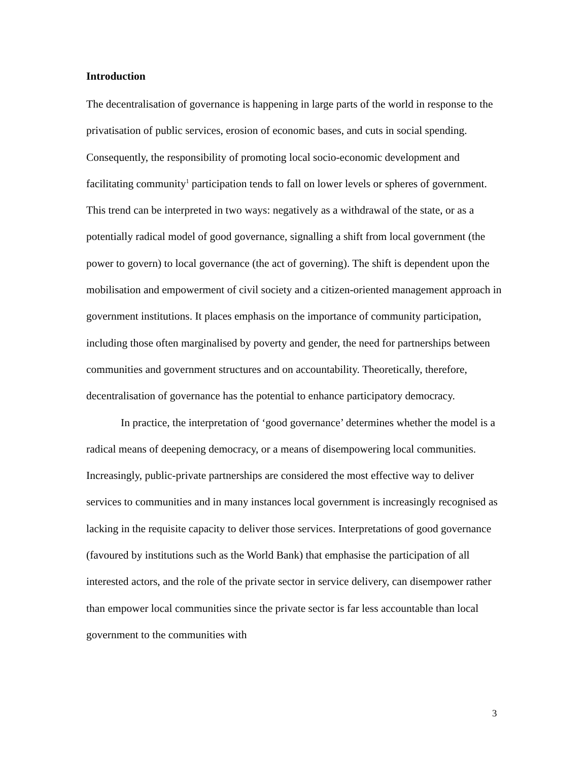Introduction
The decentralisation of governance is happening in large parts of the world in response to the privatisation of public services, erosion of economic bases, and cuts in social spending. Consequently, the responsibility of promoting local socio-economic development and facilitating community<sup>1</sup> participation tends to fall on lower levels or spheres of government. This trend can be interpreted in two ways: negatively as a withdrawal of the state, or as a potentially radical model of good governance, signalling a shift from local government (the power to govern) to local governance (the act of governing). The shift is dependent upon the mobilisation and empowerment of civil society and a citizen-oriented management approach in government institutions. It places emphasis on the importance of community participation, including those often marginalised by poverty and gender, the need for partnerships between communities and government structures and on accountability. Theoretically, therefore, decentralisation of governance has the potential to enhance participatory democracy.
In practice, the interpretation of ‘good governance’ determines whether the model is a radical means of deepening democracy, or a means of disempowering local communities. Increasingly, public-private partnerships are considered the most effective way to deliver services to communities and in many instances local government is increasingly recognised as lacking in the requisite capacity to deliver those services. Interpretations of good governance (favoured by institutions such as the World Bank) that emphasise the participation of all interested actors, and the role of the private sector in service delivery, can disempower rather than empower local communities since the private sector is far less accountable than local government to the communities with
3